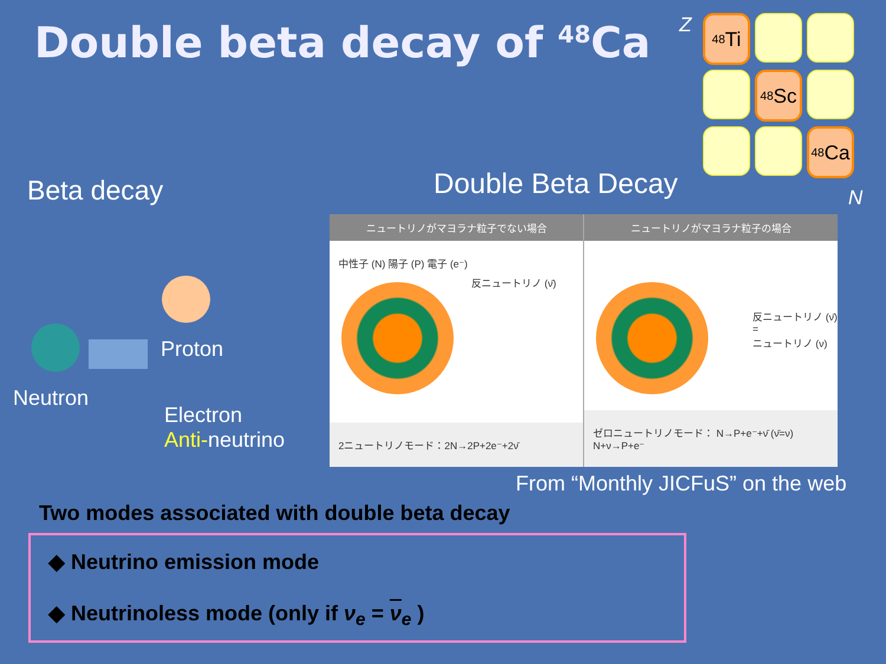Double beta decay of <sup>48</sup>Ca Z
<sup>48</sup>Ti
<sup>48</sup>Sc
<sup>48</sup>Ca
N
Beta decay Double Beta Decay
Proton
Neutron
Electron
Anti-neutrino
ニュートリノがマヨラナ粒子でない場合
中性子 (N) 陽子 (P) 電子 (e⁻)
反ニュートリノ (ν̄)
2ニュートリノモード：2N→2P+2e⁻+2ν̄
ニュートリノがマヨラナ粒子の場合
反ニュートリノ (ν̄)
=
ニュートリノ (ν)
ゼロニュートリノモード： N→P+e⁻+ν̄ (ν̄=ν) N+ν→P+e⁻
From “Monthly JICFuS” on the web
Two modes associated with double beta decay
◆ Neutrino emission mode
◆ Neutrinoless mode (only if ν<sub>e</sub> = ν<sub>e</sub> )